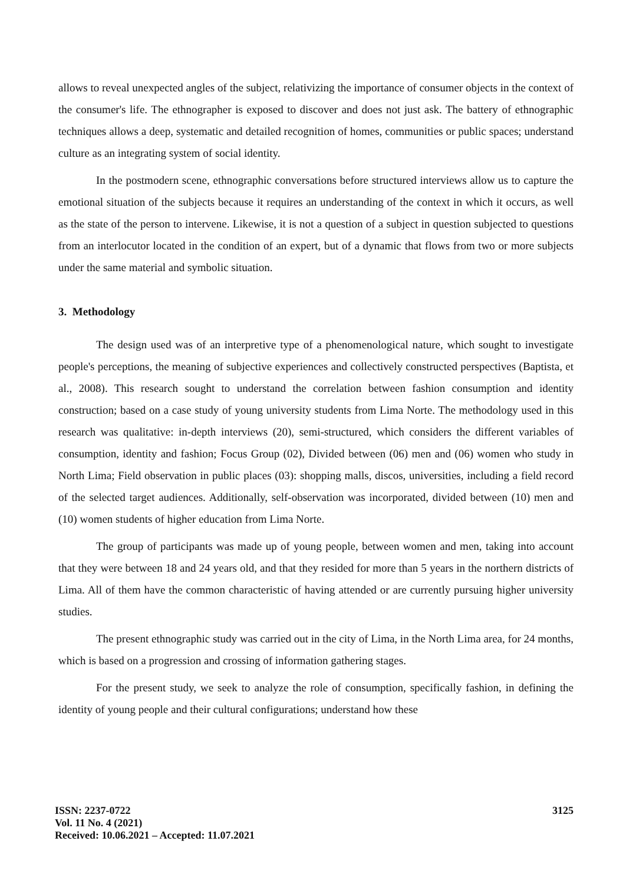allows to reveal unexpected angles of the subject, relativizing the importance of consumer objects in the context of the consumer's life. The ethnographer is exposed to discover and does not just ask. The battery of ethnographic techniques allows a deep, systematic and detailed recognition of homes, communities or public spaces; understand culture as an integrating system of social identity.
In the postmodern scene, ethnographic conversations before structured interviews allow us to capture the emotional situation of the subjects because it requires an understanding of the context in which it occurs, as well as the state of the person to intervene. Likewise, it is not a question of a subject in question subjected to questions from an interlocutor located in the condition of an expert, but of a dynamic that flows from two or more subjects under the same material and symbolic situation.
3. Methodology
The design used was of an interpretive type of a phenomenological nature, which sought to investigate people's perceptions, the meaning of subjective experiences and collectively constructed perspectives (Baptista, et al., 2008). This research sought to understand the correlation between fashion consumption and identity construction; based on a case study of young university students from Lima Norte. The methodology used in this research was qualitative: in-depth interviews (20), semi-structured, which considers the different variables of consumption, identity and fashion; Focus Group (02), Divided between (06) men and (06) women who study in North Lima; Field observation in public places (03): shopping malls, discos, universities, including a field record of the selected target audiences. Additionally, self-observation was incorporated, divided between (10) men and (10) women students of higher education from Lima Norte.
The group of participants was made up of young people, between women and men, taking into account that they were between 18 and 24 years old, and that they resided for more than 5 years in the northern districts of Lima. All of them have the common characteristic of having attended or are currently pursuing higher university studies.
The present ethnographic study was carried out in the city of Lima, in the North Lima area, for 24 months, which is based on a progression and crossing of information gathering stages.
For the present study, we seek to analyze the role of consumption, specifically fashion, in defining the identity of young people and their cultural configurations; understand how these
ISSN: 2237-0722
Vol. 11 No. 4 (2021)
Received: 10.06.2021 – Accepted: 11.07.2021
3125